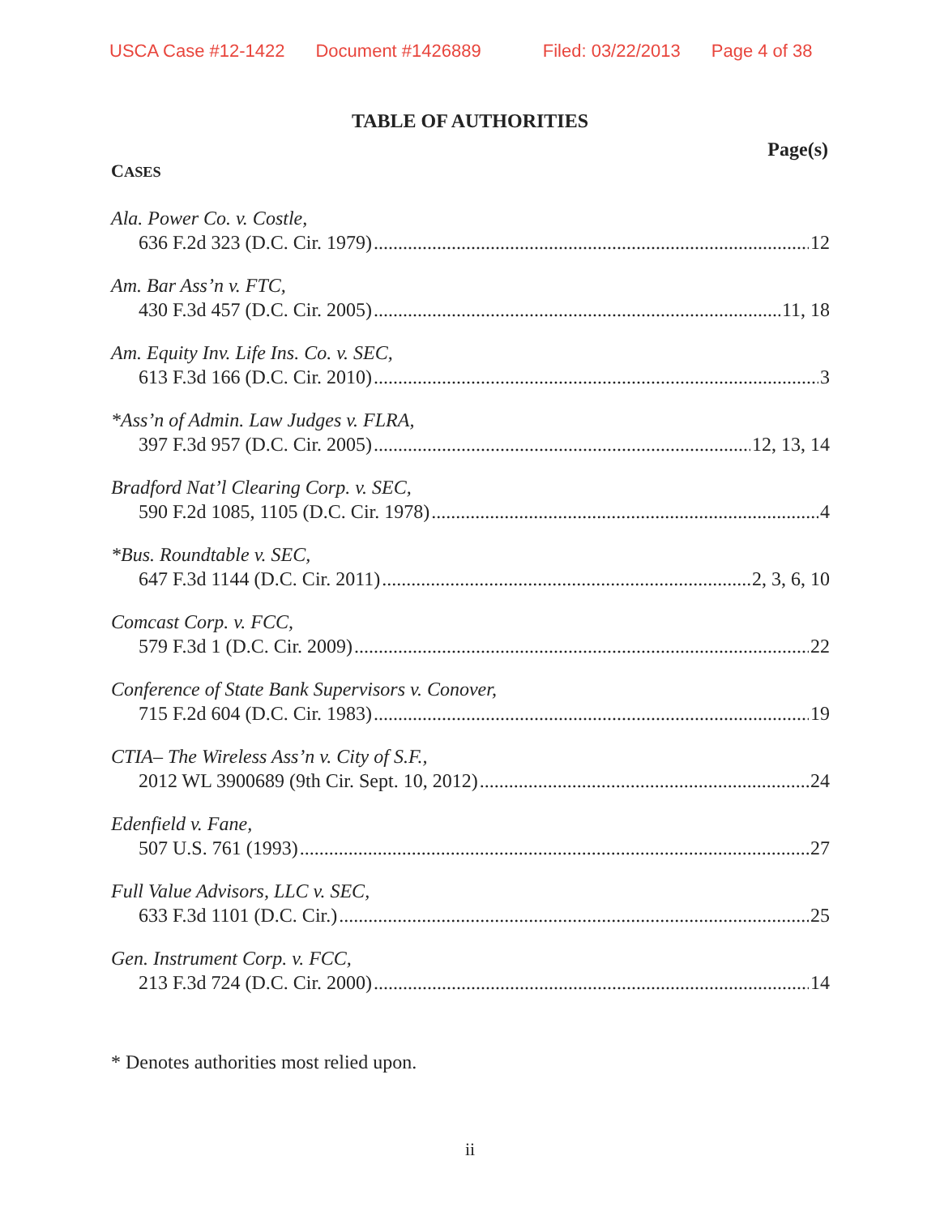USCA Case #12-1422 Document #1426889 Filed: 03/22/2013 Page 4 of 38
TABLE OF AUTHORITIES
Page(s)
CASES
Ala. Power Co. v. Costle,
636 F.2d 323 (D.C. Cir. 1979) 12
Am. Bar Ass’n v. FTC,
430 F.3d 457 (D.C. Cir. 2005) 11, 18
Am. Equity Inv. Life Ins. Co. v. SEC,
613 F.3d 166 (D.C. Cir. 2010) 3
*Ass’n of Admin. Law Judges v. FLRA,
397 F.3d 957 (D.C. Cir. 2005) 12, 13, 14
Bradford Nat’l Clearing Corp. v. SEC,
590 F.2d 1085, 1105 (D.C. Cir. 1978) 4
*Bus. Roundtable v. SEC,
647 F.3d 1144 (D.C. Cir. 2011) 2, 3, 6, 10
Comcast Corp. v. FCC,
579 F.3d 1 (D.C. Cir. 2009) 22
Conference of State Bank Supervisors v. Conover,
715 F.2d 604 (D.C. Cir. 1983) 19
CTIA– The Wireless Ass’n v. City of S.F.,
2012 WL 3900689 (9th Cir. Sept. 10, 2012) 24
Edenfield v. Fane,
507 U.S. 761 (1993) 27
Full Value Advisors, LLC v. SEC,
633 F.3d 1101 (D.C. Cir.) 25
Gen. Instrument Corp. v. FCC,
213 F.3d 724 (D.C. Cir. 2000) 14
* Denotes authorities most relied upon.
ii